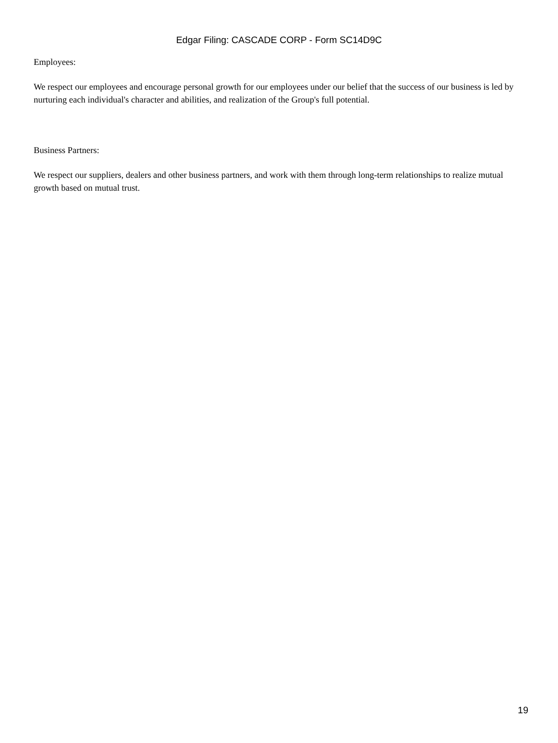Edgar Filing: CASCADE CORP - Form SC14D9C
Employees:
We respect our employees and encourage personal growth for our employees under our belief that the success of our business is led by nurturing each individual's character and abilities, and realization of the Group's full potential.
Business Partners:
We respect our suppliers, dealers and other business partners, and work with them through long-term relationships to realize mutual growth based on mutual trust.
19